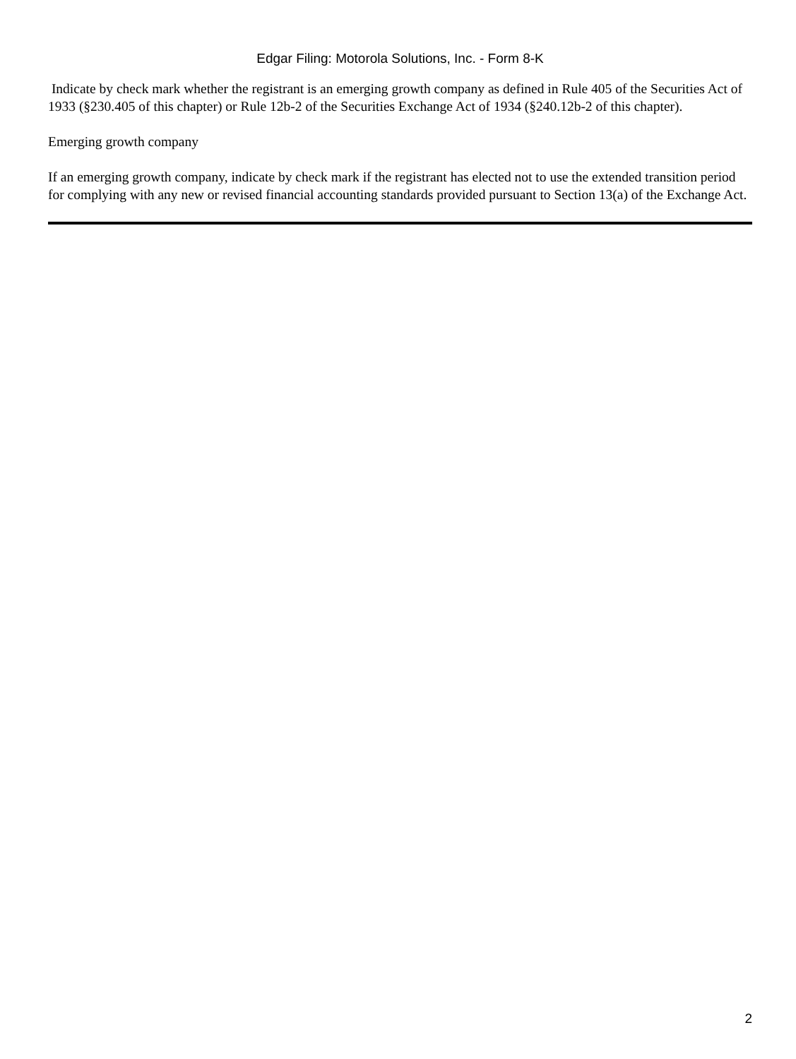Edgar Filing: Motorola Solutions, Inc. - Form 8-K
Indicate by check mark whether the registrant is an emerging growth company as defined in Rule 405 of the Securities Act of 1933 (§230.405 of this chapter) or Rule 12b-2 of the Securities Exchange Act of 1934 (§240.12b-2 of this chapter).
Emerging growth company
If an emerging growth company, indicate by check mark if the registrant has elected not to use the extended transition period for complying with any new or revised financial accounting standards provided pursuant to Section 13(a) of the Exchange Act.
2